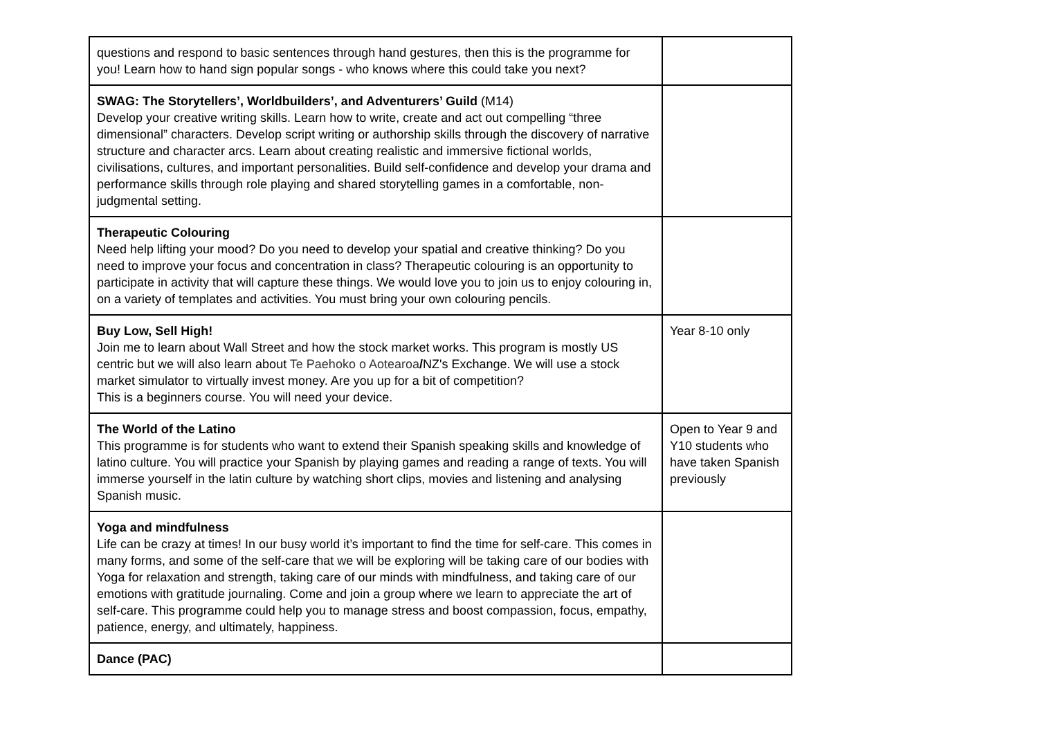| questions and respond to basic sentences through hand gestures, then this is the programme for you! Learn how to hand sign popular songs - who knows where this could take you next? | |
| SWAG: The Storytellers’, Worldbuilders’, and Adventurers’ Guild (M14) Develop your creative writing skills. Learn how to write, create and act out compelling “three dimensional” characters. Develop script writing or authorship skills through the discovery of narrative structure and character arcs. Learn about creating realistic and immersive fictional worlds, civilisations, cultures, and important personalities. Build self-confidence and develop your drama and performance skills through role playing and shared storytelling games in a comfortable, non-judgmental setting. | |
| Therapeutic Colouring Need help lifting your mood? Do you need to develop your spatial and creative thinking? Do you need to improve your focus and concentration in class? Therapeutic colouring is an opportunity to participate in activity that will capture these things. We would love you to join us to enjoy colouring in, on a variety of templates and activities. You must bring your own colouring pencils. | |
| Buy Low, Sell High! Join me to learn about Wall Street and how the stock market works. This program is mostly US centric but we will also learn about Te Paehoko o Aotearoa / NZ's Exchange. We will use a stock market simulator to virtually invest money. Are you up for a bit of competition? This is a beginners course. You will need your device. | Year 8-10 only |
| The World of the Latino This programme is for students who want to extend their Spanish speaking skills and knowledge of latino culture. You will practice your Spanish by playing games and reading a range of texts. You will immerse yourself in the latin culture by watching short clips, movies and listening and analysing Spanish music. | Open to Year 9 and Y10 students who have taken Spanish previously |
| Yoga and mindfulness Life can be crazy at times! In our busy world it’s important to find the time for self-care. This comes in many forms, and some of the self-care that we will be exploring will be taking care of our bodies with Yoga for relaxation and strength, taking care of our minds with mindfulness, and taking care of our emotions with gratitude journaling. Come and join a group where we learn to appreciate the art of self-care. This programme could help you to manage stress and boost compassion, focus, empathy, patience, energy, and ultimately, happiness. | |
| Dance (PAC) | |